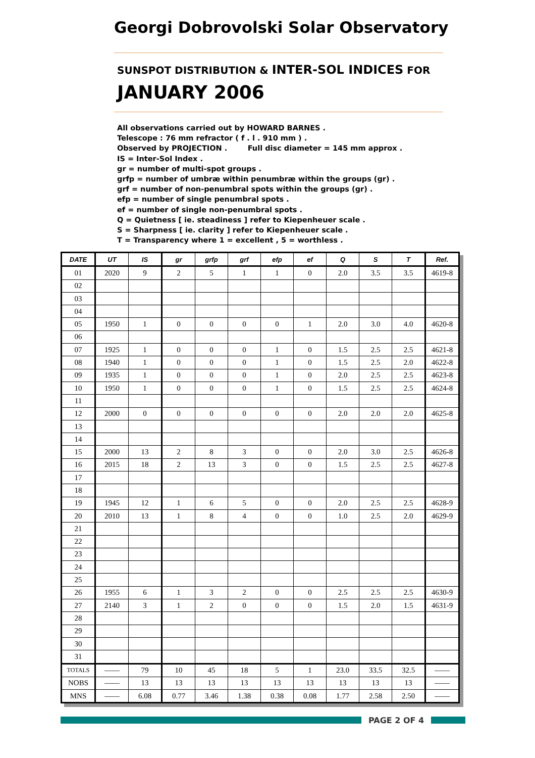Georgi Dobrovolski Solar Observatory
SUNSPOT DISTRIBUTION & INTER-SOL INDICES FOR
JANUARY 2006
All observations carried out by HOWARD BARNES .
Telescope : 76 mm refractor ( f . l . 910 mm ) .
Observed by PROJECTION . Full disc diameter = 145 mm approx .
IS = Inter-Sol Index .
gr = number of multi-spot groups .
grfp = number of umbræ within penumbræ within the groups (gr) .
grf = number of non-penumbral spots within the groups (gr) .
efp = number of single penumbral spots .
ef = number of single non-penumbral spots .
Q = Quietness [ ie. steadiness ] refer to Kiepenheuer scale .
S = Sharpness [ ie. clarity ] refer to Kiepenheuer scale .
T = Transparency where 1 = excellent , 5 = worthless .
| DATE | UT | IS | gr | grfp | grf | efp | ef | Q | S | T | Ref. |
| --- | --- | --- | --- | --- | --- | --- | --- | --- | --- | --- | --- |
| 01 | 2020 | 9 | 2 | 5 | 1 | 1 | 0 | 2.0 | 3.5 | 3.5 | 4619-8 |
| 02 | | | | | | | | | | | |
| 03 | | | | | | | | | | | |
| 04 | | | | | | | | | | | |
| 05 | 1950 | 1 | 0 | 0 | 0 | 0 | 1 | 2.0 | 3.0 | 4.0 | 4620-8 |
| 06 | | | | | | | | | | | |
| 07 | 1925 | 1 | 0 | 0 | 0 | 1 | 0 | 1.5 | 2.5 | 2.5 | 4621-8 |
| 08 | 1940 | 1 | 0 | 0 | 0 | 1 | 0 | 1.5 | 2.5 | 2.0 | 4622-8 |
| 09 | 1935 | 1 | 0 | 0 | 0 | 1 | 0 | 2.0 | 2.5 | 2.5 | 4623-8 |
| 10 | 1950 | 1 | 0 | 0 | 0 | 1 | 0 | 1.5 | 2.5 | 2.5 | 4624-8 |
| 11 | | | | | | | | | | | |
| 12 | 2000 | 0 | 0 | 0 | 0 | 0 | 0 | 2.0 | 2.0 | 2.0 | 4625-8 |
| 13 | | | | | | | | | | | |
| 14 | | | | | | | | | | | |
| 15 | 2000 | 13 | 2 | 8 | 3 | 0 | 0 | 2.0 | 3.0 | 2.5 | 4626-8 |
| 16 | 2015 | 18 | 2 | 13 | 3 | 0 | 0 | 1.5 | 2.5 | 2.5 | 4627-8 |
| 17 | | | | | | | | | | | |
| 18 | | | | | | | | | | | |
| 19 | 1945 | 12 | 1 | 6 | 5 | 0 | 0 | 2.0 | 2.5 | 2.5 | 4628-9 |
| 20 | 2010 | 13 | 1 | 8 | 4 | 0 | 0 | 1.0 | 2.5 | 2.0 | 4629-9 |
| 21 | | | | | | | | | | | |
| 22 | | | | | | | | | | | |
| 23 | | | | | | | | | | | |
| 24 | | | | | | | | | | | |
| 25 | | | | | | | | | | | |
| 26 | 1955 | 6 | 1 | 3 | 2 | 0 | 0 | 2.5 | 2.5 | 2.5 | 4630-9 |
| 27 | 2140 | 3 | 1 | 2 | 0 | 0 | 0 | 1.5 | 2.0 | 1.5 | 4631-9 |
| 28 | | | | | | | | | | | |
| 29 | | | | | | | | | | | |
| 30 | | | | | | | | | | | |
| 31 | | | | | | | | | | | |
| TOTALS | —— | 79 | 10 | 45 | 18 | 5 | 1 | 23.0 | 33.5 | 32.5 | —— |
| NOBS | —— | 13 | 13 | 13 | 13 | 13 | 13 | 13 | 13 | 13 | —— |
| MNS | —— | 6.08 | 0.77 | 3.46 | 1.38 | 0.38 | 0.08 | 1.77 | 2.58 | 2.50 | —— |
PAGE 2 OF 4